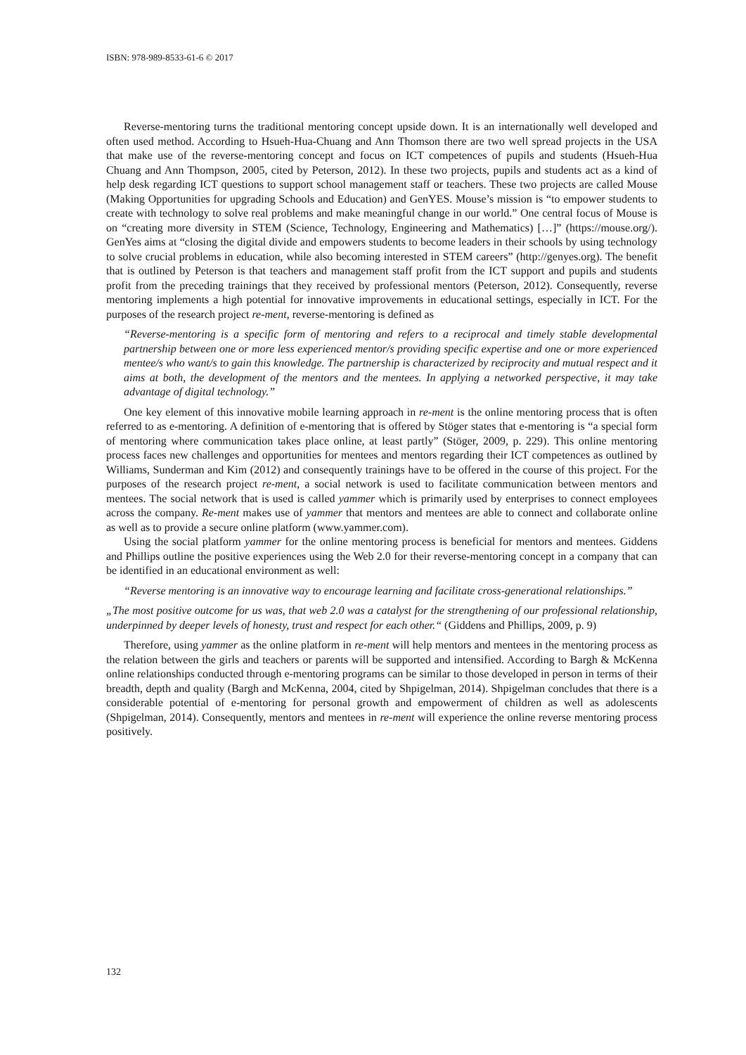ISBN: 978-989-8533-61-6 © 2017
Reverse-mentoring turns the traditional mentoring concept upside down. It is an internationally well developed and often used method. According to Hsueh-Hua-Chuang and Ann Thomson there are two well spread projects in the USA that make use of the reverse-mentoring concept and focus on ICT competences of pupils and students (Hsueh-Hua Chuang and Ann Thompson, 2005, cited by Peterson, 2012). In these two projects, pupils and students act as a kind of help desk regarding ICT questions to support school management staff or teachers. These two projects are called Mouse (Making Opportunities for upgrading Schools and Education) and GenYES. Mouse’s mission is “to empower students to create with technology to solve real problems and make meaningful change in our world.” One central focus of Mouse is on “creating more diversity in STEM (Science, Technology, Engineering and Mathematics) […]” (https://mouse.org/). GenYes aims at “closing the digital divide and empowers students to become leaders in their schools by using technology to solve crucial problems in education, while also becoming interested in STEM careers” (http://genyes.org). The benefit that is outlined by Peterson is that teachers and management staff profit from the ICT support and pupils and students profit from the preceding trainings that they received by professional mentors (Peterson, 2012). Consequently, reverse mentoring implements a high potential for innovative improvements in educational settings, especially in ICT. For the purposes of the research project re-ment, reverse-mentoring is defined as
“Reverse-mentoring is a specific form of mentoring and refers to a reciprocal and timely stable developmental partnership between one or more less experienced mentor/s providing specific expertise and one or more experienced mentee/s who want/s to gain this knowledge. The partnership is characterized by reciprocity and mutual respect and it aims at both, the development of the mentors and the mentees. In applying a networked perspective, it may take advantage of digital technology.”
One key element of this innovative mobile learning approach in re-ment is the online mentoring process that is often referred to as e-mentoring. A definition of e-mentoring that is offered by Stöger states that e-mentoring is “a special form of mentoring where communication takes place online, at least partly” (Stöger, 2009, p. 229). This online mentoring process faces new challenges and opportunities for mentees and mentors regarding their ICT competences as outlined by Williams, Sunderman and Kim (2012) and consequently trainings have to be offered in the course of this project. For the purposes of the research project re-ment, a social network is used to facilitate communication between mentors and mentees. The social network that is used is called yammer which is primarily used by enterprises to connect employees across the company. Re-ment makes use of yammer that mentors and mentees are able to connect and collaborate online as well as to provide a secure online platform (www.yammer.com).
Using the social platform yammer for the online mentoring process is beneficial for mentors and mentees. Giddens and Phillips outline the positive experiences using the Web 2.0 for their reverse-mentoring concept in a company that can be identified in an educational environment as well:
“Reverse mentoring is an innovative way to encourage learning and facilitate cross-generational relationships.”
„The most positive outcome for us was, that web 2.0 was a catalyst for the strengthening of our professional relationship, underpinned by deeper levels of honesty, trust and respect for each other.“ (Giddens and Phillips, 2009, p. 9)
Therefore, using yammer as the online platform in re-ment will help mentors and mentees in the mentoring process as the relation between the girls and teachers or parents will be supported and intensified. According to Bargh & McKenna online relationships conducted through e-mentoring programs can be similar to those developed in person in terms of their breadth, depth and quality (Bargh and McKenna, 2004, cited by Shpigelman, 2014). Shpigelman concludes that there is a considerable potential of e-mentoring for personal growth and empowerment of children as well as adolescents (Shpigelman, 2014). Consequently, mentors and mentees in re-ment will experience the online reverse mentoring process positively.
132